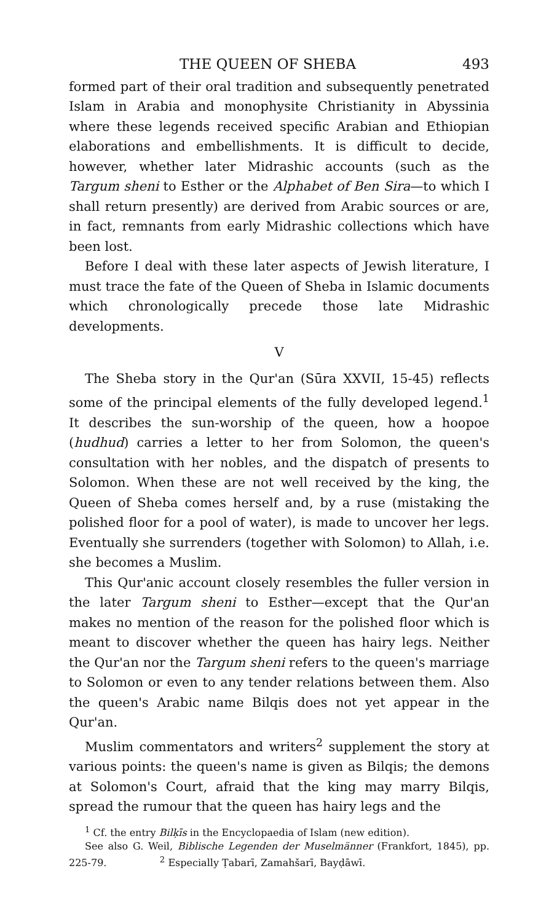THE QUEEN OF SHEBA 493
formed part of their oral tradition and subsequently penetrated Islam in Arabia and monophysite Christianity in Abyssinia where these legends received specific Arabian and Ethiopian elaborations and embellishments. It is difficult to decide, however, whether later Midrashic accounts (such as the Targum sheni to Esther or the Alphabet of Ben Sira—to which I shall return presently) are derived from Arabic sources or are, in fact, remnants from early Midrashic collections which have been lost.
Before I deal with these later aspects of Jewish literature, I must trace the fate of the Queen of Sheba in Islamic documents which chronologically precede those late Midrashic developments.
V
The Sheba story in the Qur'an (Sūra XXVII, 15-45) reflects some of the principal elements of the fully developed legend.<sup>1</sup> It describes the sun-worship of the queen, how a hoopoe (hudhud) carries a letter to her from Solomon, the queen's consultation with her nobles, and the dispatch of presents to Solomon. When these are not well received by the king, the Queen of Sheba comes herself and, by a ruse (mistaking the polished floor for a pool of water), is made to uncover her legs. Eventually she surrenders (together with Solomon) to Allah, i.e. she becomes a Muslim.
This Qur'anic account closely resembles the fuller version in the later Targum sheni to Esther—except that the Qur'an makes no mention of the reason for the polished floor which is meant to discover whether the queen has hairy legs. Neither the Qur'an nor the Targum sheni refers to the queen's marriage to Solomon or even to any tender relations between them. Also the queen's Arabic name Bilqis does not yet appear in the Qur'an.
Muslim commentators and writers<sup>2</sup> supplement the story at various points: the queen's name is given as Bilqis; the demons at Solomon's Court, afraid that the king may marry Bilqis, spread the rumour that the queen has hairy legs and the
<sup>1</sup> Cf. the entry Bilḳīs in the Encyclopaedia of Islam (new edition).
See also G. Weil, Biblische Legenden der Muselmänner (Frankfort, 1845), pp. 225-79. <sup>2</sup> Especially Ṭabarī, Zamahšarī, Bayḍāwī.